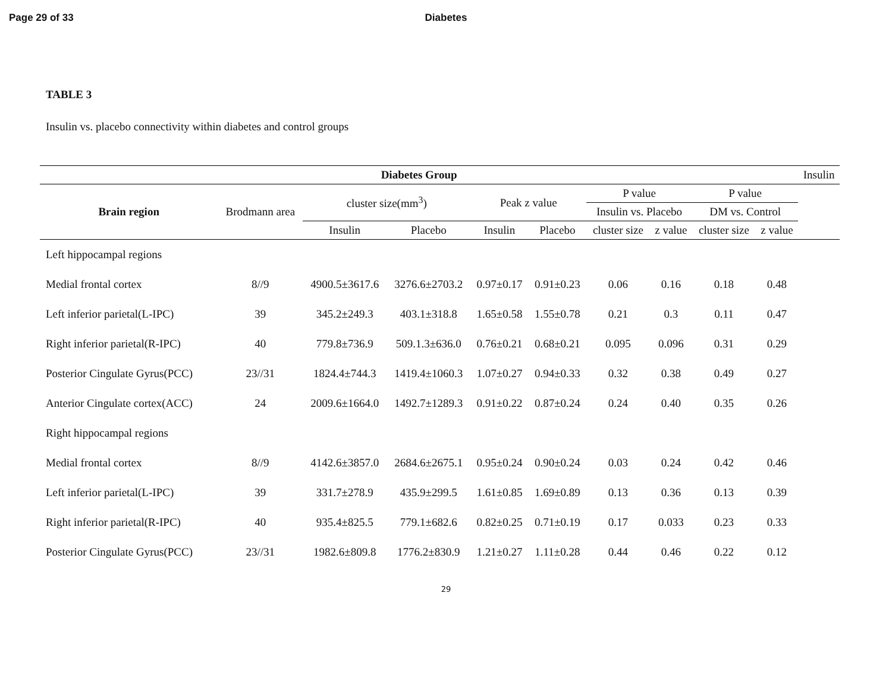Page 29 of 33 Diabetes
TABLE 3
Insulin vs. placebo connectivity within diabetes and control groups
| Diabetes Group | | | | | | | | | | Insulin |
| --- | --- | --- | --- | --- | --- | --- | --- | --- | --- | --- |
| Brain region | Brodmann area | cluster size(mm<sup>3</sup>) | | Peak z value | | P value | | P value | | |
| | | | | | | Insulin vs. Placebo | | DM vs. Control | | |
| | | Insulin | Placebo | Insulin | Placebo | cluster size | z value | cluster size | z value | |
| Left hippocampal regions | | | | | | | | | | |
| Medial frontal cortex | 8//9 | 4900.5±3617.6 | 3276.6±2703.2 | 0.97±0.17 | 0.91±0.23 | 0.06 | 0.16 | 0.18 | 0.48 | |
| Left inferior parietal(L-IPC) | 39 | 345.2±249.3 | 403.1±318.8 | 1.65±0.58 | 1.55±0.78 | 0.21 | 0.3 | 0.11 | 0.47 | |
| Right inferior parietal(R-IPC) | 40 | 779.8±736.9 | 509.1.3±636.0 | 0.76±0.21 | 0.68±0.21 | 0.095 | 0.096 | 0.31 | 0.29 | |
| Posterior Cingulate Gyrus(PCC) | 23//31 | 1824.4±744.3 | 1419.4±1060.3 | 1.07±0.27 | 0.94±0.33 | 0.32 | 0.38 | 0.49 | 0.27 | |
| Anterior Cingulate cortex(ACC) | 24 | 2009.6±1664.0 | 1492.7±1289.3 | 0.91±0.22 | 0.87±0.24 | 0.24 | 0.40 | 0.35 | 0.26 | |
| Right hippocampal regions | | | | | | | | | | |
| Medial frontal cortex | 8//9 | 4142.6±3857.0 | 2684.6±2675.1 | 0.95±0.24 | 0.90±0.24 | 0.03 | 0.24 | 0.42 | 0.46 | |
| Left inferior parietal(L-IPC) | 39 | 331.7±278.9 | 435.9±299.5 | 1.61±0.85 | 1.69±0.89 | 0.13 | 0.36 | 0.13 | 0.39 | |
| Right inferior parietal(R-IPC) | 40 | 935.4±825.5 | 779.1±682.6 | 0.82±0.25 | 0.71±0.19 | 0.17 | 0.033 | 0.23 | 0.33 | |
| Posterior Cingulate Gyrus(PCC) | 23//31 | 1982.6±809.8 | 1776.2±830.9 | 1.21±0.27 | 1.11±0.28 | 0.44 | 0.46 | 0.22 | 0.12 | |
29